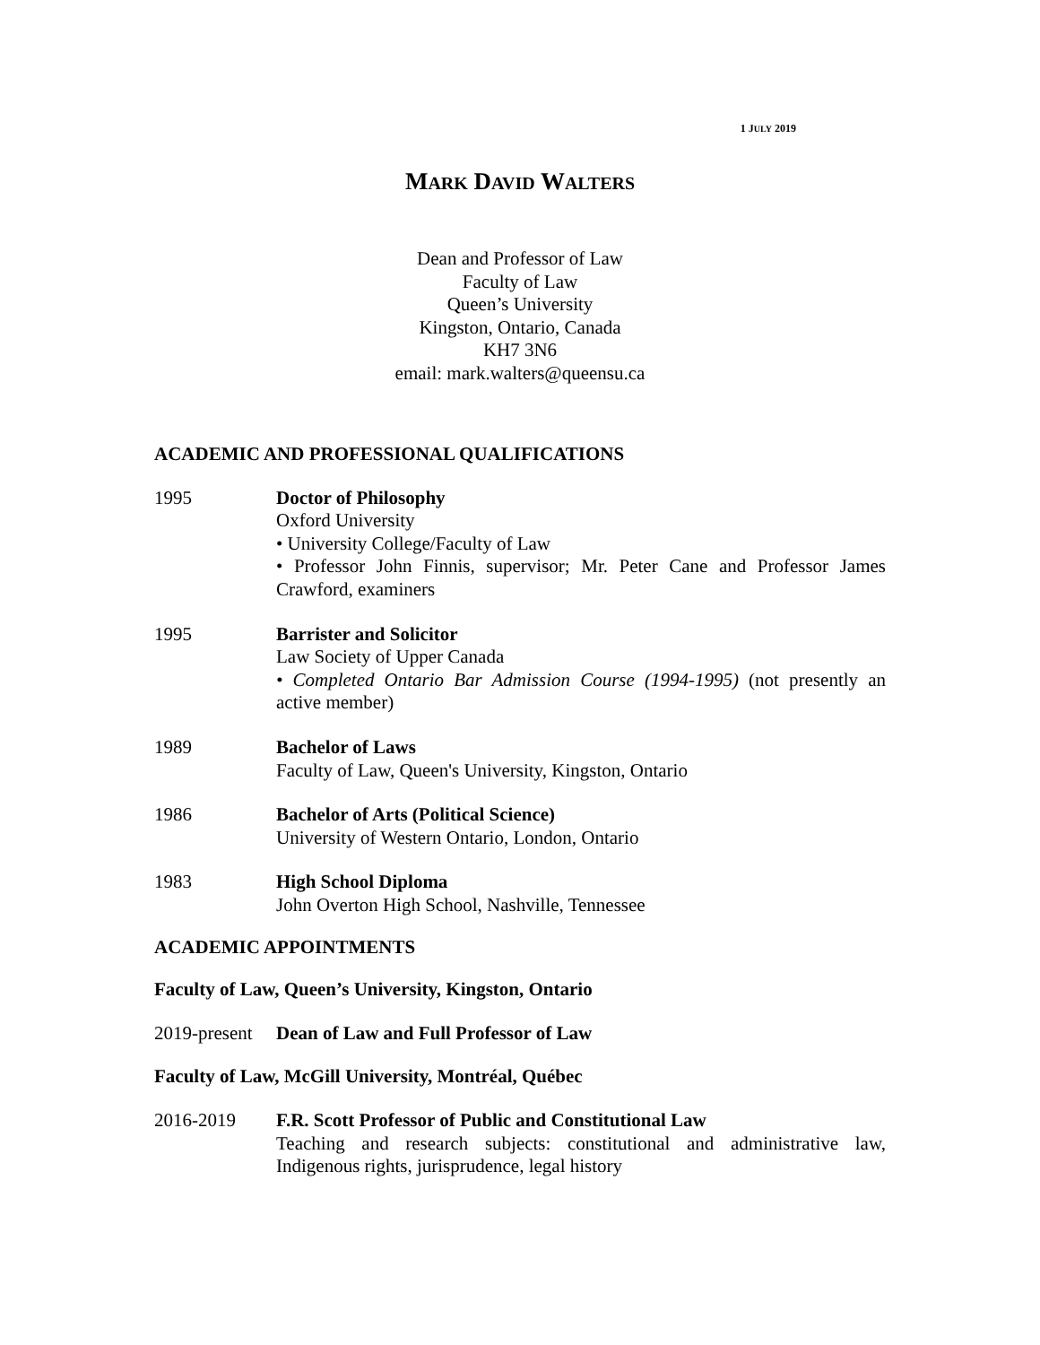1 JULY 2019
MARK DAVID WALTERS
Dean and Professor of Law
Faculty of Law
Queen’s University
Kingston, Ontario, Canada
KH7 3N6
email: mark.walters@queensu.ca
ACADEMIC AND PROFESSIONAL QUALIFICATIONS
1995 Doctor of Philosophy
Oxford University
• University College/Faculty of Law
• Professor John Finnis, supervisor; Mr. Peter Cane and Professor James Crawford, examiners
1995 Barrister and Solicitor
Law Society of Upper Canada
• Completed Ontario Bar Admission Course (1994-1995) (not presently an active member)
1989 Bachelor of Laws
Faculty of Law, Queen's University, Kingston, Ontario
1986 Bachelor of Arts (Political Science)
University of Western Ontario, London, Ontario
1983 High School Diploma
John Overton High School, Nashville, Tennessee
ACADEMIC APPOINTMENTS
Faculty of Law, Queen’s University, Kingston, Ontario
2019-present
Dean of Law and Full Professor of Law
Faculty of Law, McGill University, Montréal, Québec
2016-2019 F.R. Scott Professor of Public and Constitutional Law
Teaching and research subjects: constitutional and administrative law, Indigenous rights, jurisprudence, legal history